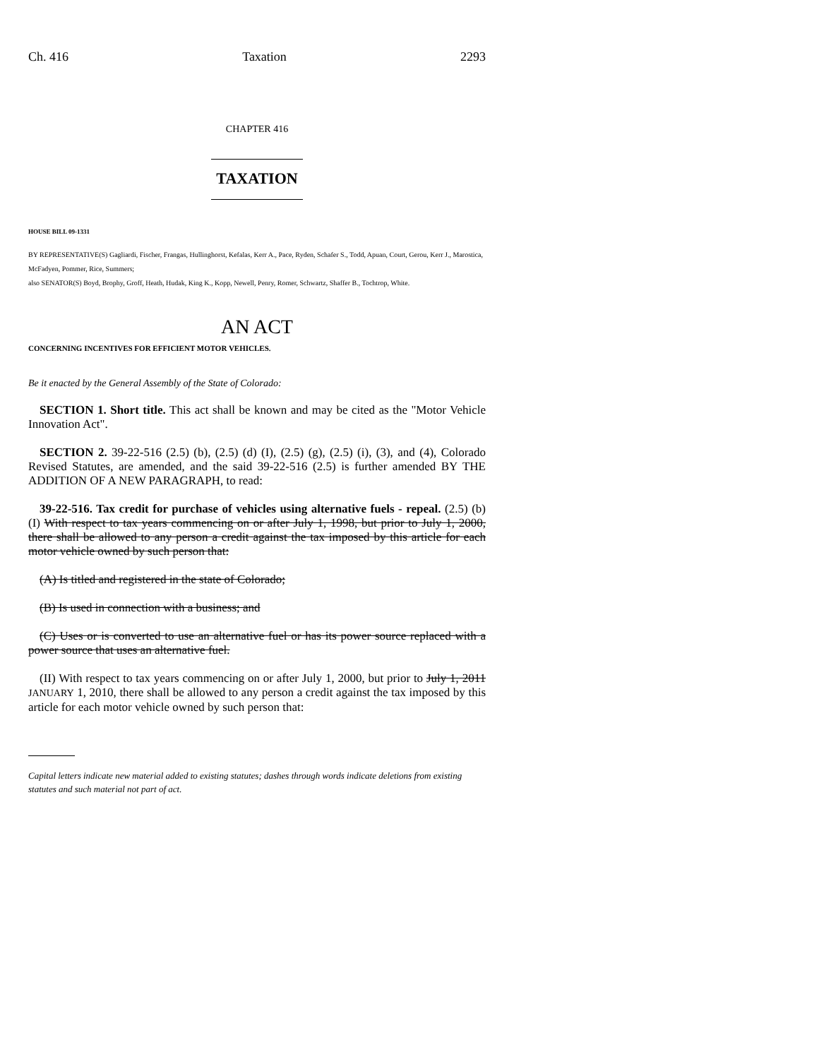Ch. 416 Taxation 2293
CHAPTER 416
TAXATION
HOUSE BILL 09-1331
BY REPRESENTATIVE(S) Gagliardi, Fischer, Frangas, Hullinghorst, Kefalas, Kerr A., Pace, Ryden, Schafer S., Todd, Apuan, Court, Gerou, Kerr J., Marostica, McFadyen, Pommer, Rice, Summers;
also SENATOR(S) Boyd, Brophy, Groff, Heath, Hudak, King K., Kopp, Newell, Penry, Romer, Schwartz, Shaffer B., Tochtrop, White.
AN ACT
CONCERNING INCENTIVES FOR EFFICIENT MOTOR VEHICLES.
Be it enacted by the General Assembly of the State of Colorado:
SECTION 1. Short title. This act shall be known and may be cited as the "Motor Vehicle Innovation Act".
SECTION 2. 39-22-516 (2.5) (b), (2.5) (d) (I), (2.5) (g), (2.5) (i), (3), and (4), Colorado Revised Statutes, are amended, and the said 39-22-516 (2.5) is further amended BY THE ADDITION OF A NEW PARAGRAPH, to read:
39-22-516. Tax credit for purchase of vehicles using alternative fuels - repeal. (2.5) (b) (I) With respect to tax years commencing on or after July 1, 1998, but prior to July 1, 2000, there shall be allowed to any person a credit against the tax imposed by this article for each motor vehicle owned by such person that:
(A) Is titled and registered in the state of Colorado;
(B) Is used in connection with a business; and
(C) Uses or is converted to use an alternative fuel or has its power source replaced with a power source that uses an alternative fuel.
(II) With respect to tax years commencing on or after July 1, 2000, but prior to July 1, 2011 JANUARY 1, 2010, there shall be allowed to any person a credit against the tax imposed by this article for each motor vehicle owned by such person that:
Capital letters indicate new material added to existing statutes; dashes through words indicate deletions from existing statutes and such material not part of act.